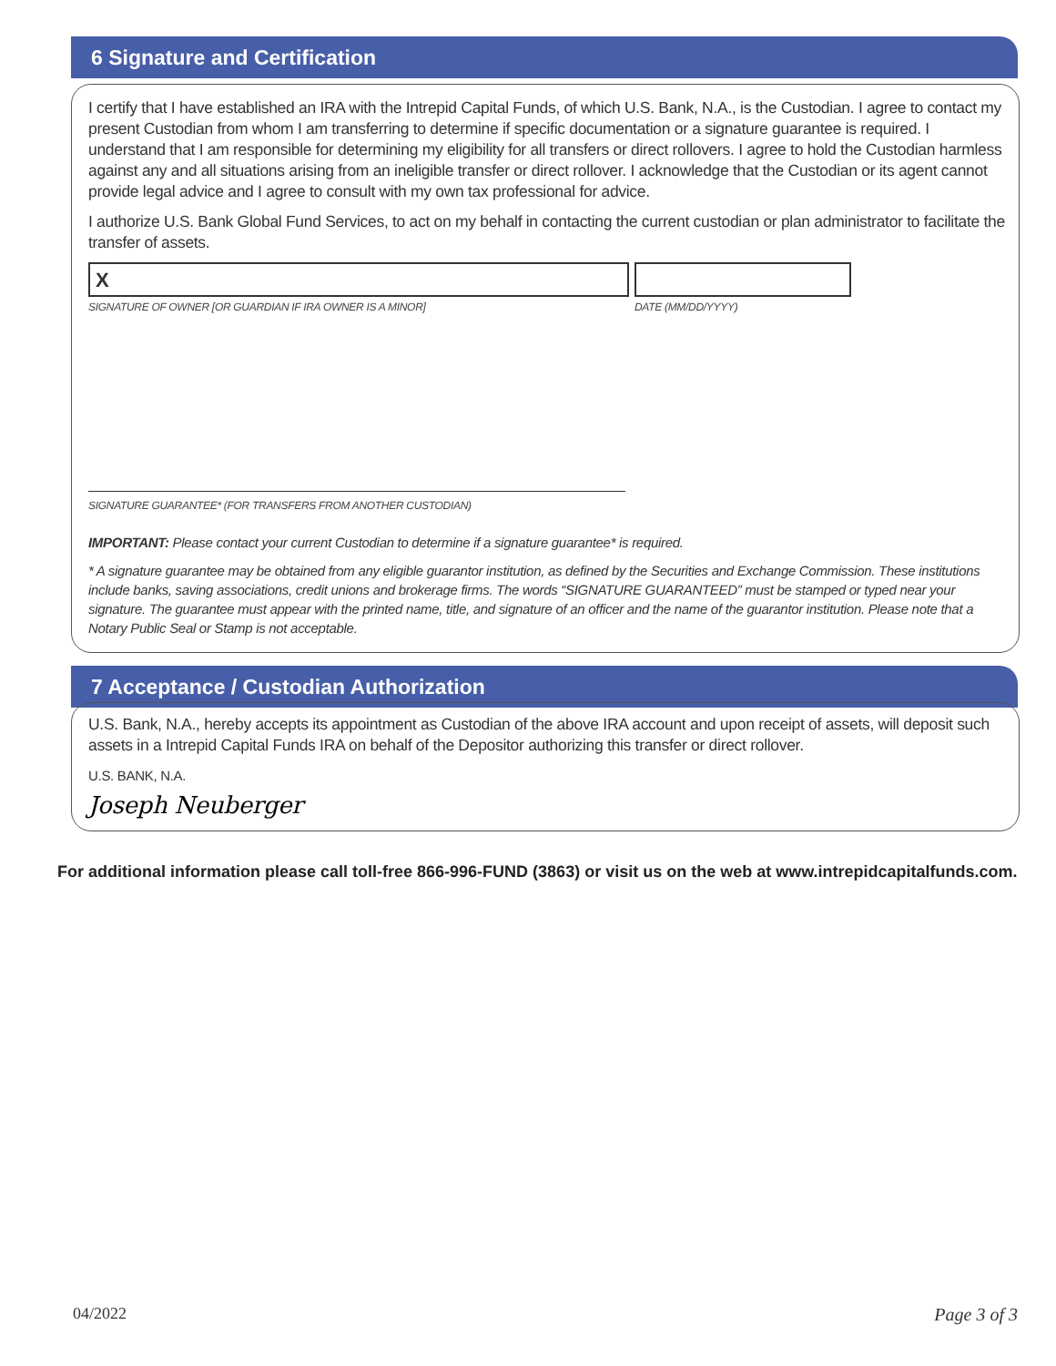6 Signature and Certification
I certify that I have established an IRA with the Intrepid Capital Funds, of which U.S. Bank, N.A., is the Custodian. I agree to contact my present Custodian from whom I am transferring to determine if specific documentation or a signature guarantee is required. I understand that I am responsible for determining my eligibility for all transfers or direct rollovers. I agree to hold the Custodian harmless against any and all situations arising from an ineligible transfer or direct rollover. I acknowledge that the Custodian or its agent cannot provide legal advice and I agree to consult with my own tax professional for advice.
I authorize U.S. Bank Global Fund Services, to act on my behalf in contacting the current custodian or plan administrator to facilitate the transfer of assets.
X
SIGNATURE OF OWNER [OR GUARDIAN IF IRA OWNER IS A MINOR]
DATE (MM/DD/YYYY)
SIGNATURE GUARANTEE* (FOR TRANSFERS FROM ANOTHER CUSTODIAN)
IMPORTANT: Please contact your current Custodian to determine if a signature guarantee* is required.
* A signature guarantee may be obtained from any eligible guarantor institution, as defined by the Securities and Exchange Commission. These institutions include banks, saving associations, credit unions and brokerage firms. The words “SIGNATURE GUARANTEED” must be stamped or typed near your signature. The guarantee must appear with the printed name, title, and signature of an officer and the name of the guarantor institution. Please note that a Notary Public Seal or Stamp is not acceptable.
7 Acceptance / Custodian Authorization
U.S. Bank, N.A., hereby accepts its appointment as Custodian of the above IRA account and upon receipt of assets, will deposit such assets in a Intrepid Capital Funds IRA on behalf of the Depositor authorizing this transfer or direct rollover.
U.S. BANK, N.A.
Joseph Neuberger
For additional information please call toll-free 866-996-FUND (3863) or visit us on the web at www.intrepidcapitalfunds.com.
04/2022 Page 3 of 3